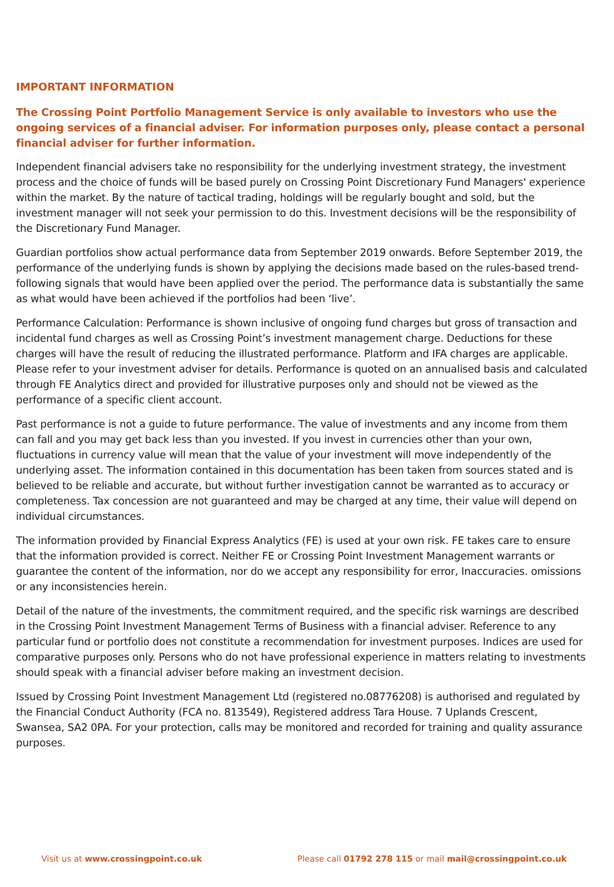IMPORTANT INFORMATION
The Crossing Point Portfolio Management Service is only available to investors who use the ongoing services of a financial adviser. For information purposes only, please contact a personal financial adviser for further information.
Independent financial advisers take no responsibility for the underlying investment strategy, the investment process and the choice of funds will be based purely on Crossing Point Discretionary Fund Managers' experience within the market. By the nature of tactical trading, holdings will be regularly bought and sold, but the investment manager will not seek your permission to do this. Investment decisions will be the responsibility of the Discretionary Fund Manager.
Guardian portfolios show actual performance data from September 2019 onwards. Before September 2019, the performance of the underlying funds is shown by applying the decisions made based on the rules-based trend-following signals that would have been applied over the period. The performance data is substantially the same as what would have been achieved if the portfolios had been ‘live’.
Performance Calculation: Performance is shown inclusive of ongoing fund charges but gross of transaction and incidental fund charges as well as Crossing Point’s investment management charge. Deductions for these charges will have the result of reducing the illustrated performance. Platform and IFA charges are applicable. Please refer to your investment adviser for details. Performance is quoted on an annualised basis and calculated through FE Analytics direct and provided for illustrative purposes only and should not be viewed as the performance of a specific client account.
Past performance is not a guide to future performance. The value of investments and any income from them can fall and you may get back less than you invested. If you invest in currencies other than your own, fluctuations in currency value will mean that the value of your investment will move independently of the underlying asset. The information contained in this documentation has been taken from sources stated and is believed to be reliable and accurate, but without further investigation cannot be warranted as to accuracy or completeness. Tax concession are not guaranteed and may be charged at any time, their value will depend on individual circumstances.
The information provided by Financial Express Analytics (FE) is used at your own risk. FE takes care to ensure that the information provided is correct. Neither FE or Crossing Point Investment Management warrants or guarantee the content of the information, nor do we accept any responsibility for error, Inaccuracies. omissions or any inconsistencies herein.
Detail of the nature of the investments, the commitment required, and the specific risk warnings are described in the Crossing Point Investment Management Terms of Business with a financial adviser. Reference to any particular fund or portfolio does not constitute a recommendation for investment purposes. Indices are used for comparative purposes only. Persons who do not have professional experience in matters relating to investments should speak with a financial adviser before making an investment decision.
Issued by Crossing Point Investment Management Ltd (registered no.08776208) is authorised and regulated by the Financial Conduct Authority (FCA no. 813549), Registered address Tara House. 7 Uplands Crescent, Swansea, SA2 0PA. For your protection, calls may be monitored and recorded for training and quality assurance purposes.
Visit us at www.crossingpoint.co.uk Please call 01792 278 115 or mail mail@crossingpoint.co.uk